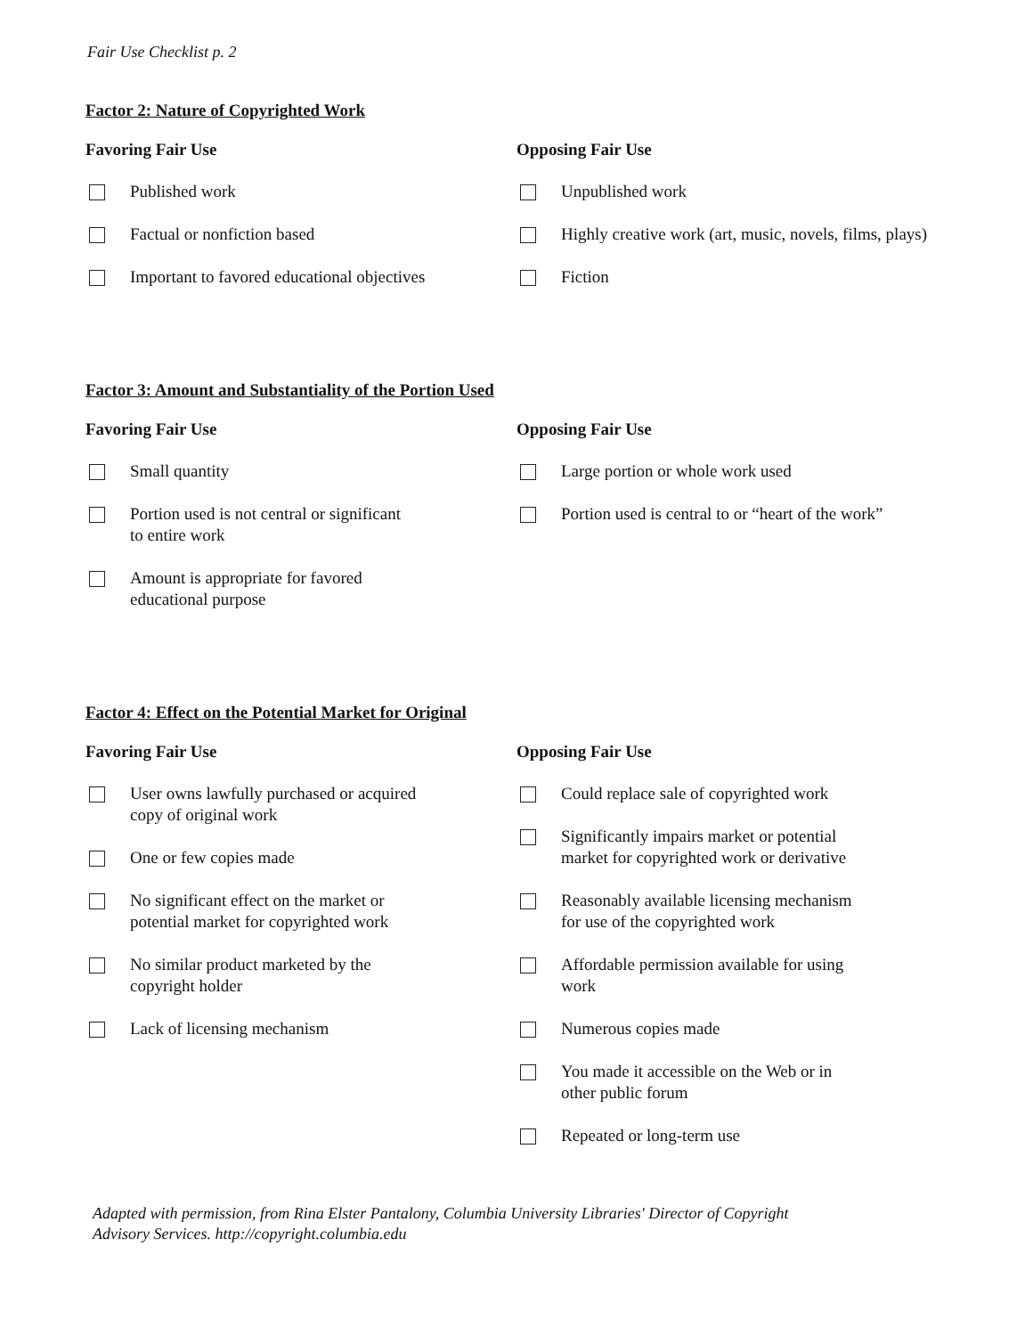Fair Use Checklist p. 2
Factor 2: Nature of Copyrighted Work
Favoring Fair Use
Published work
Factual or nonfiction based
Important to favored educational objectives
Opposing Fair Use
Unpublished work
Highly creative work (art, music, novels, films, plays)
Fiction
Factor 3: Amount and Substantiality of the Portion Used
Favoring Fair Use
Small quantity
Portion used is not central or significant
to entire work
Amount is appropriate for favored
educational purpose
Opposing Fair Use
Large portion or whole work used
Portion used is central to or “heart of the work”
Factor 4: Effect on the Potential Market for Original
Favoring Fair Use
User owns lawfully purchased or acquired
copy of original work
One or few copies made
No significant effect on the market or
potential market for copyrighted work
No similar product marketed by the
copyright holder
Lack of licensing mechanism
Opposing Fair Use
Could replace sale of copyrighted work
Significantly impairs market or potential
market for copyrighted work or derivative
Reasonably available licensing mechanism
for use of the copyrighted work
Affordable permission available for using
work
Numerous copies made
You made it accessible on the Web or in
other public forum
Repeated or long-term use
Adapted with permission, from Rina Elster Pantalony, Columbia University Libraries' Director of Copyright
Advisory Services. http://copyright.columbia.edu